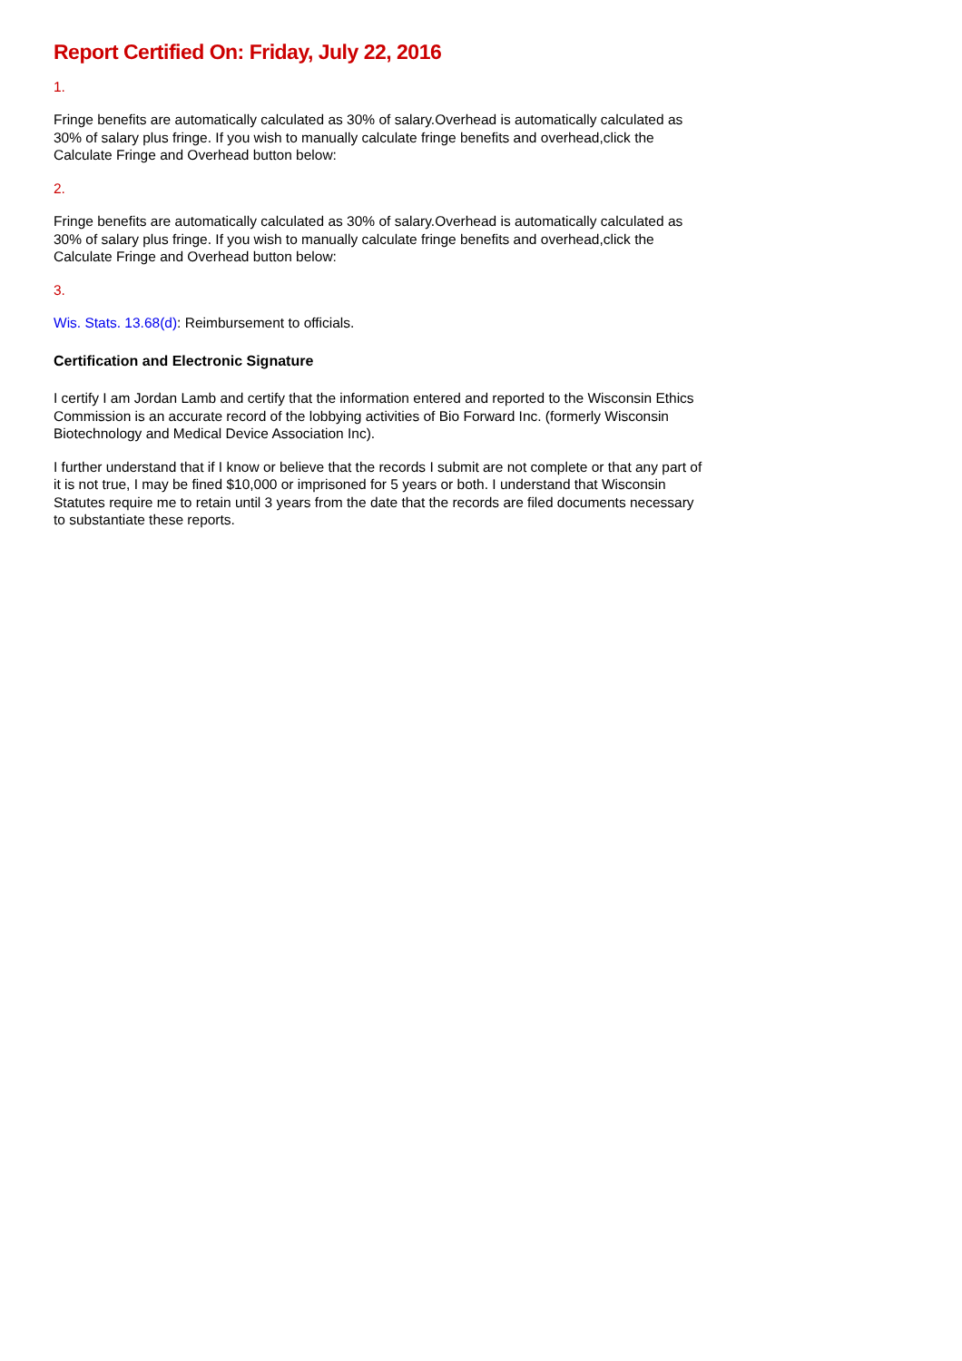Report Certified On: Friday, July 22, 2016
1.
Fringe benefits are automatically calculated as 30% of salary.Overhead is automatically calculated as 30% of salary plus fringe. If you wish to manually calculate fringe benefits and overhead,click the Calculate Fringe and Overhead button below:
2.
Fringe benefits are automatically calculated as 30% of salary.Overhead is automatically calculated as 30% of salary plus fringe. If you wish to manually calculate fringe benefits and overhead,click the Calculate Fringe and Overhead button below:
3.
Wis. Stats. 13.68(d): Reimbursement to officials.
Certification and Electronic Signature
I certify I am Jordan Lamb and certify that the information entered and reported to the Wisconsin Ethics Commission is an accurate record of the lobbying activities of Bio Forward Inc. (formerly Wisconsin Biotechnology and Medical Device Association Inc).
I further understand that if I know or believe that the records I submit are not complete or that any part of it is not true, I may be fined $10,000 or imprisoned for 5 years or both. I understand that Wisconsin Statutes require me to retain until 3 years from the date that the records are filed documents necessary to substantiate these reports.